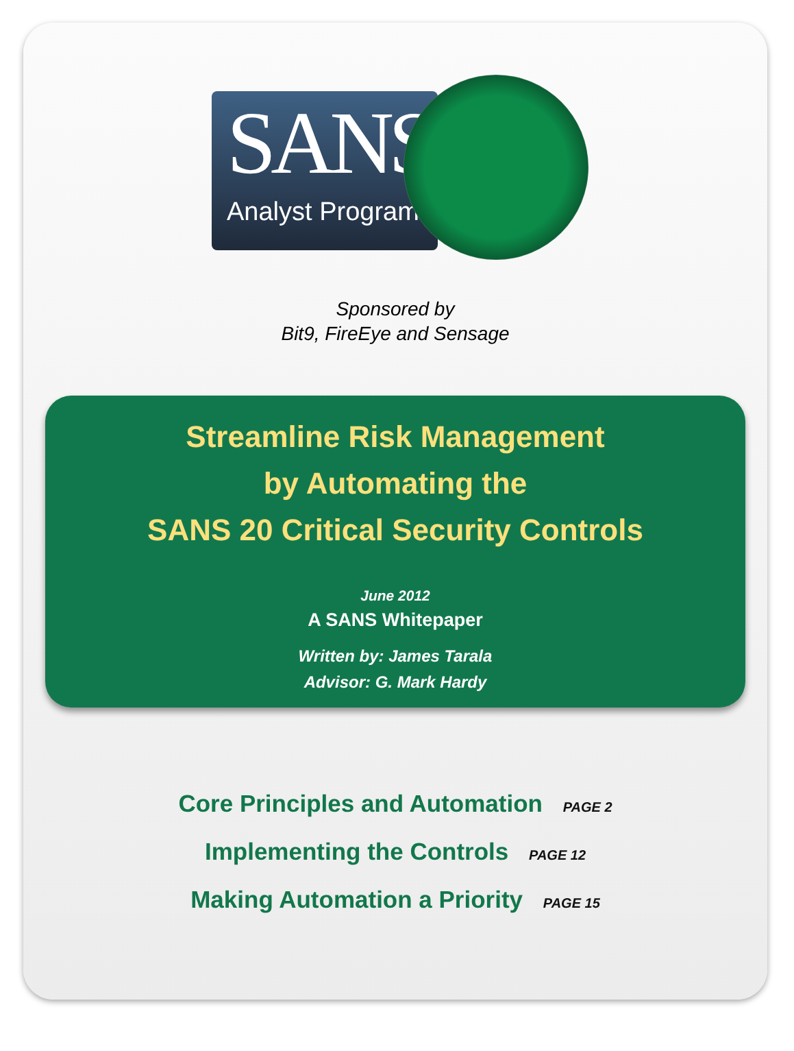SANS
Analyst Program
Sponsored by
Bit9, FireEye and Sensage
Streamline Risk Management
by Automating the
SANS 20 Critical Security Controls
June 2012
A SANS Whitepaper
Written by: James Tarala
Advisor: G. Mark Hardy
Core Principles and Automation PAGE 2
Implementing the Controls PAGE 12
Making Automation a Priority PAGE 15